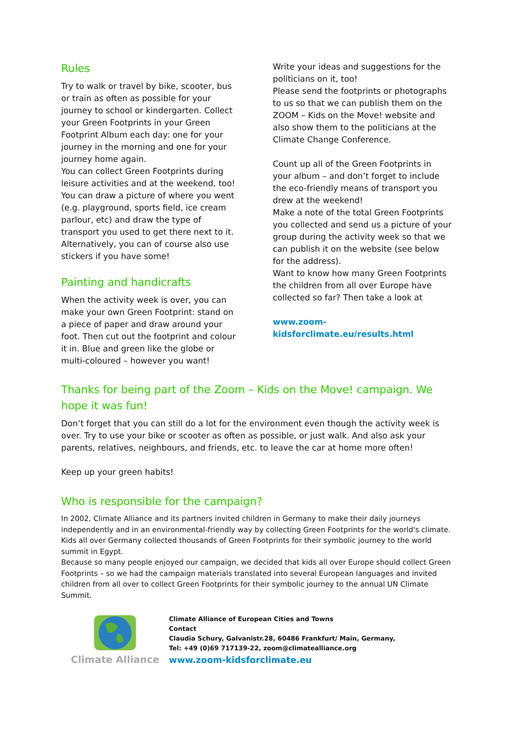Rules
Try to walk or travel by bike, scooter, bus or train as often as possible for your journey to school or kindergarten. Collect your Green Footprints in your Green Footprint Album each day: one for your journey in the morning and one for your journey home again.
You can collect Green Footprints during leisure activities and at the weekend, too! You can draw a picture of where you went (e.g. playground, sports field, ice cream parlour, etc) and draw the type of transport you used to get there next to it. Alternatively, you can of course also use stickers if you have some!
Painting and handicrafts
When the activity week is over, you can make your own Green Footprint: stand on a piece of paper and draw around your foot. Then cut out the footprint and colour it in. Blue and green like the globe or multi-coloured – however you want!
Write your ideas and suggestions for the politicians on it, too!
Please send the footprints or photographs to us so that we can publish them on the ZOOM – Kids on the Move! website and also show them to the politicians at the Climate Change Conference.
Count up all of the Green Footprints in your album – and don’t forget to include the eco-friendly means of transport you drew at the weekend!
Make a note of the total Green Footprints you collected and send us a picture of your group during the activity week so that we can publish it on the website (see below for the address).
Want to know how many Green Footprints the children from all over Europe have collected so far? Then take a look at
www.zoom-kidsforclimate.eu/results.html
Thanks for being part of the Zoom – Kids on the Move! campaign. We hope it was fun!
Don’t forget that you can still do a lot for the environment even though the activity week is over. Try to use your bike or scooter as often as possible, or just walk. And also ask your parents, relatives, neighbours, and friends, etc. to leave the car at home more often!
Keep up your green habits!
Who is responsible for the campaign?
In 2002, Climate Alliance and its partners invited children in Germany to make their daily journeys independently and in an environmental-friendly way by collecting Green Footprints for the world's climate. Kids all over Germany collected thousands of Green Footprints for their symbolic journey to the world summit in Egypt.
Because so many people enjoyed our campaign, we decided that kids all over Europe should collect Green Footprints – so we had the campaign materials translated into several European languages and invited children from all over to collect Green Footprints for their symbolic journey to the annual UN Climate Summit.
Climate Alliance
Climate Alliance of European Cities and Towns
Contact
Claudia Schury, Galvanistr.28, 60486 Frankfurt/ Main, Germany,
Tel: +49 (0)69 717139-22, zoom@climatealliance.org
www.zoom-kidsforclimate.eu